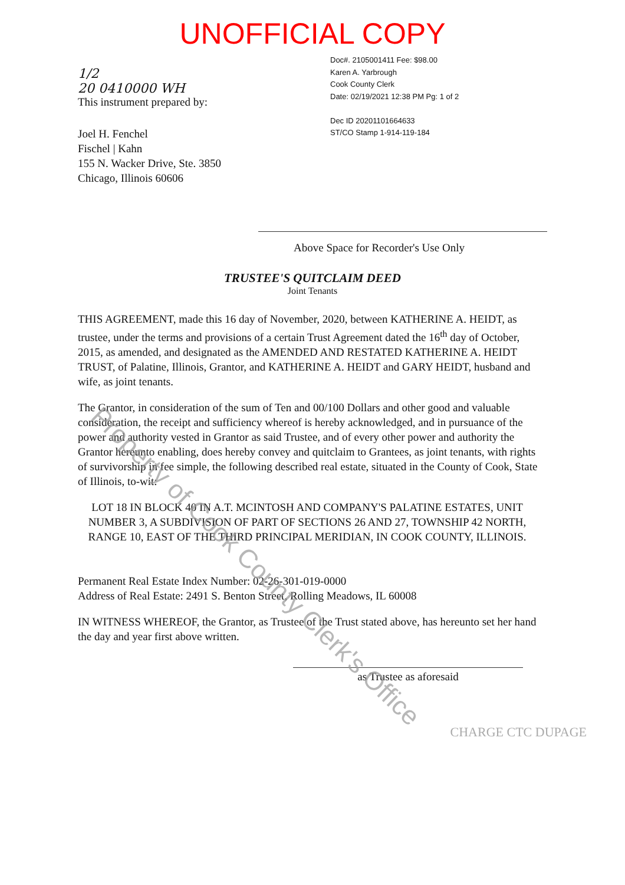UNOFFICIAL COPY
1/2
20 0410000 WH
This instrument prepared by:
Joel H. Fenchel
Fischel | Kahn
155 N. Wacker Drive, Ste. 3850
Chicago, Illinois 60606
Doc#. 2105001411 Fee: $98.00
Karen A. Yarbrough
Cook County Clerk
Date: 02/19/2021 12:38 PM Pg: 1 of 2
Dec ID 20201101664633
ST/CO Stamp 1-914-119-184
Above Space for Recorder's Use Only
TRUSTEE'S QUITCLAIM DEED
Joint Tenants
THIS AGREEMENT, made this 16 day of November, 2020, between KATHERINE A. HEIDT, as trustee, under the terms and provisions of a certain Trust Agreement dated the 16<sup>th</sup> day of October, 2015, as amended, and designated as the AMENDED AND RESTATED KATHERINE A. HEIDT TRUST, of Palatine, Illinois, Grantor, and KATHERINE A. HEIDT and GARY HEIDT, husband and wife, as joint tenants.
The Grantor, in consideration of the sum of Ten and 00/100 Dollars and other good and valuable consideration, the receipt and sufficiency whereof is hereby acknowledged, and in pursuance of the power and authority vested in Grantor as said Trustee, and of every other power and authority the Grantor hereunto enabling, does hereby convey and quitclaim to Grantees, as joint tenants, with rights of survivorship in fee simple, the following described real estate, situated in the County of Cook, State of Illinois, to-wit:
LOT 18 IN BLOCK 40 IN A.T. MCINTOSH AND COMPANY'S PALATINE ESTATES, UNIT NUMBER 3, A SUBDIVISION OF PART OF SECTIONS 26 AND 27, TOWNSHIP 42 NORTH, RANGE 10, EAST OF THE THIRD PRINCIPAL MERIDIAN, IN COOK COUNTY, ILLINOIS.
Permanent Real Estate Index Number: 02-26-301-019-0000
Address of Real Estate: 2491 S. Benton Street, Rolling Meadows, IL 60008
IN WITNESS WHEREOF, the Grantor, as Trustee of the Trust stated above, has hereunto set her hand the day and year first above written.
as Trustee as aforesaid
CHARGE CTC DUPAGE
Property of Cook County Clerk's Office